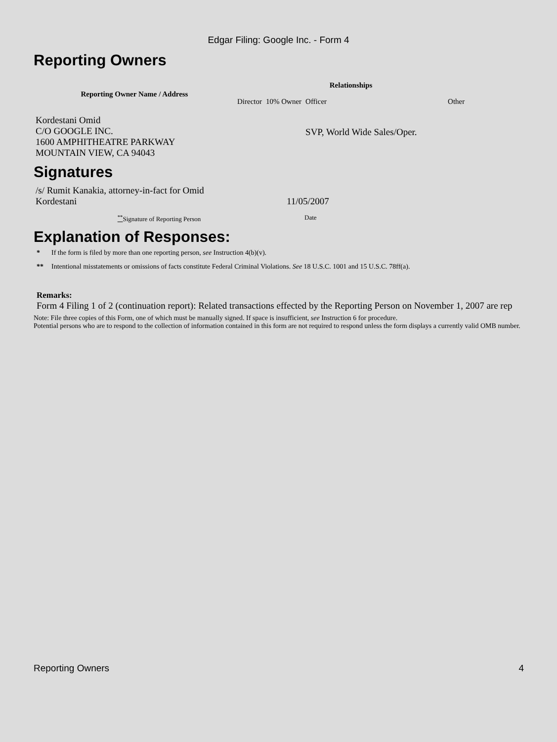Edgar Filing: Google Inc. - Form 4
Reporting Owners
| Reporting Owner Name / Address | Relationships | | | |
| --- | --- | --- | --- | --- |
| | Director | 10% Owner | Officer | Other |
| Kordestani Omid C/O GOOGLE INC. 1600 AMPHITHEATRE PARKWAY MOUNTAIN VIEW, CA 94043 | | | SVP, World Wide Sales/Oper. | |
Signatures
| /s/ Rumit Kanakia, attorney-in-fact for Omid Kordestani | 11/05/2007 |
| <sup>**</sup> Signature of Reporting Person | Date |
Explanation of Responses:
* If the form is filed by more than one reporting person, see Instruction 4(b)(v).
** Intentional misstatements or omissions of facts constitute Federal Criminal Violations. See 18 U.S.C. 1001 and 15 U.S.C. 78ff(a).
Remarks:
Form 4 Filing 1 of 2 (continuation report): Related transactions effected by the Reporting Person on November 1, 2007 are rep
Note: File three copies of this Form, one of which must be manually signed. If space is insufficient, see Instruction 6 for procedure.
Potential persons who are to respond to the collection of information contained in this form are not required to respond unless the form displays a currently valid OMB number.
Reporting Owners 4